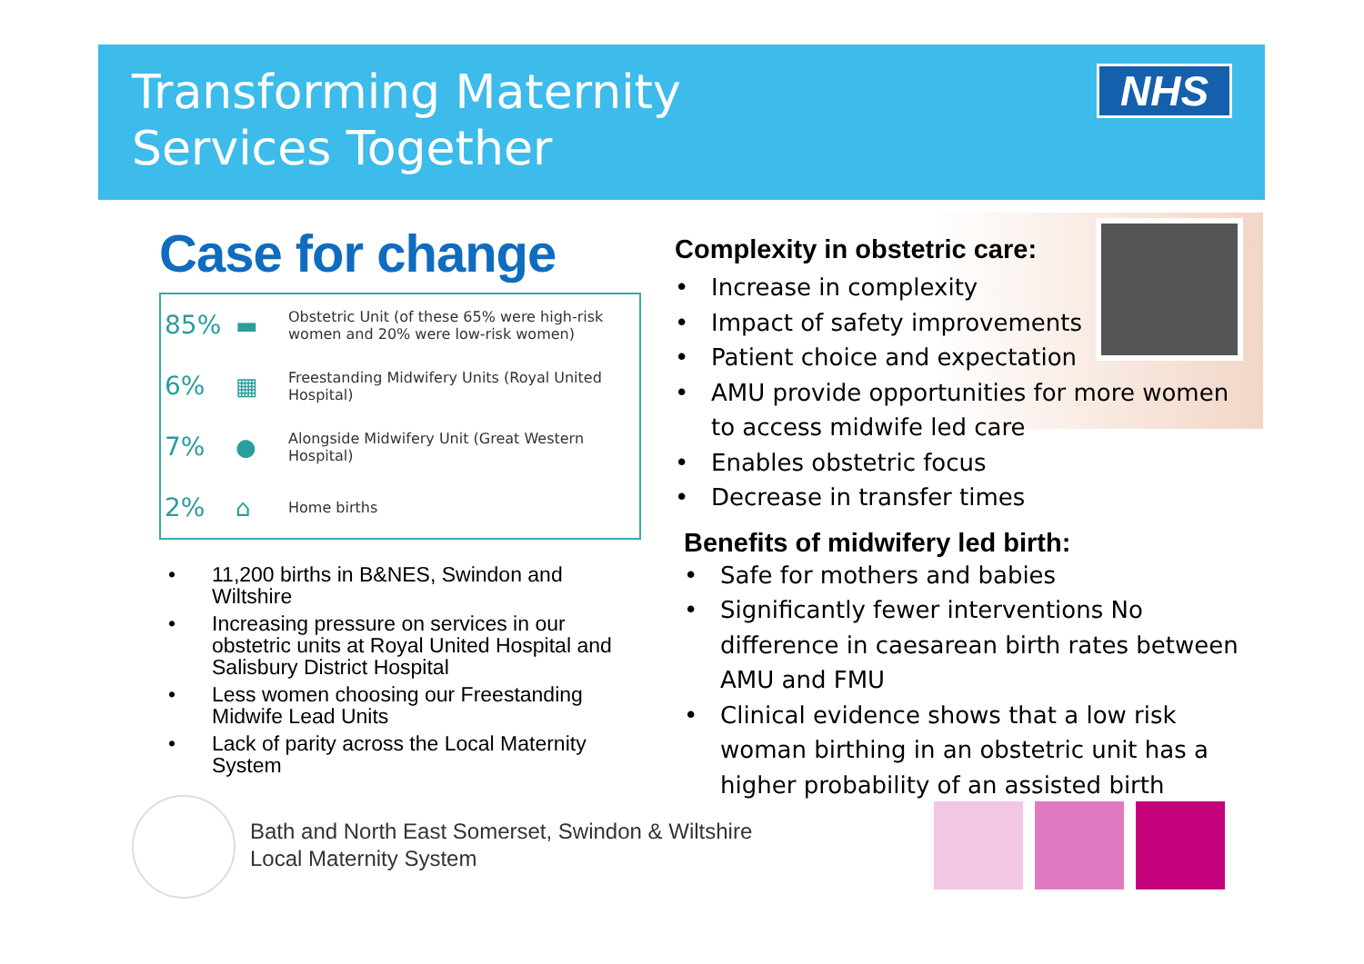Transforming Maternity
Services Together
NHS
Case for change
| 85% | ▬ | Obstetric Unit (of these 65% were high-risk women and 20% were low-risk women) |
| 6% | ▦ | Freestanding Midwifery Units (Royal United Hospital) |
| 7% | ● | Alongside Midwifery Unit (Great Western Hospital) |
| 2% | ⌂ | Home births |
• 11,200 births in B&NES, Swindon and Wiltshire
• Increasing pressure on services in our obstetric units at Royal United Hospital and Salisbury District Hospital
• Less women choosing our Freestanding Midwife Lead Units
• Lack of parity across the Local Maternity System
Complexity in obstetric care:
• Increase in complexity
• Impact of safety improvements
• Patient choice and expectation
• AMU provide opportunities for more women to access midwife led care
• Enables obstetric focus
• Decrease in transfer times
Benefits of midwifery led birth:
• Safe for mothers and babies
• Significantly fewer interventions No difference in caesarean birth rates between AMU and FMU
• Clinical evidence shows that a low risk woman birthing in an obstetric unit has a higher probability of an assisted birth
Bath and North East Somerset, Swindon & Wiltshire
Local Maternity System